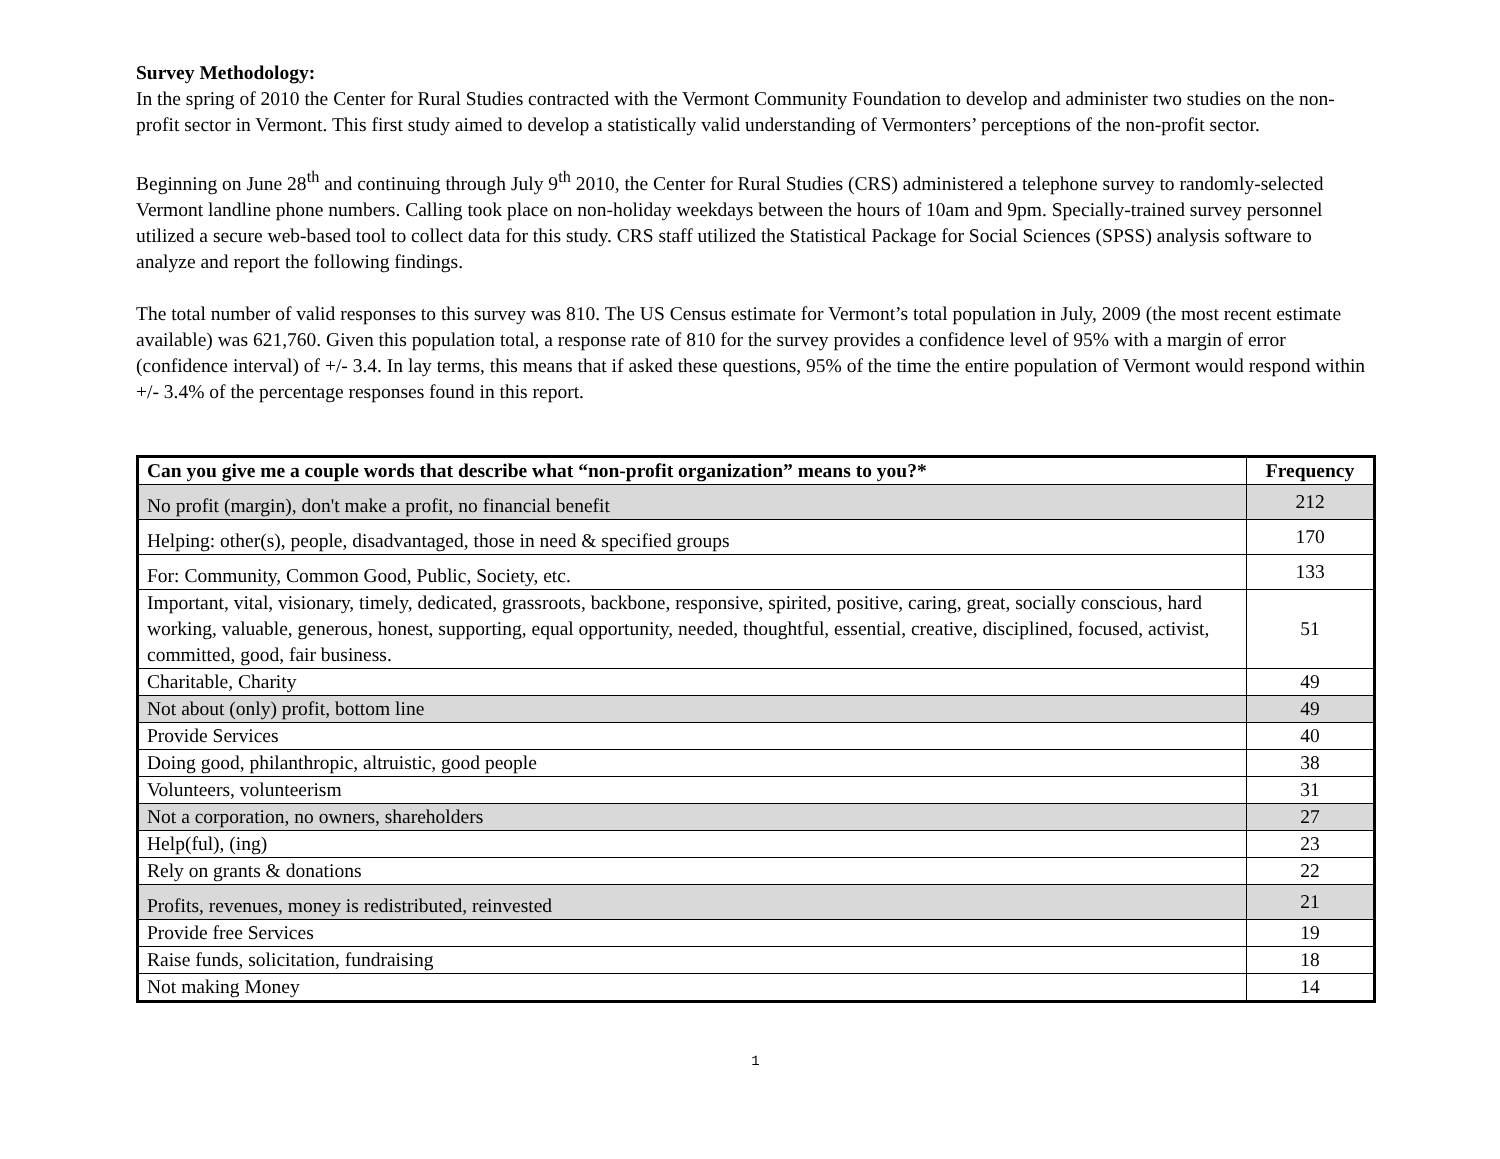Survey Methodology:
In the spring of 2010 the Center for Rural Studies contracted with the Vermont Community Foundation to develop and administer two studies on the non-profit sector in Vermont. This first study aimed to develop a statistically valid understanding of Vermonters’ perceptions of the non-profit sector.
Beginning on June 28<sup>th</sup> and continuing through July 9<sup>th</sup> 2010, the Center for Rural Studies (CRS) administered a telephone survey to randomly-selected Vermont landline phone numbers. Calling took place on non-holiday weekdays between the hours of 10am and 9pm. Specially-trained survey personnel utilized a secure web-based tool to collect data for this study. CRS staff utilized the Statistical Package for Social Sciences (SPSS) analysis software to analyze and report the following findings.
The total number of valid responses to this survey was 810. The US Census estimate for Vermont’s total population in July, 2009 (the most recent estimate available) was 621,760. Given this population total, a response rate of 810 for the survey provides a confidence level of 95% with a margin of error (confidence interval) of +/- 3.4. In lay terms, this means that if asked these questions, 95% of the time the entire population of Vermont would respond within +/- 3.4% of the percentage responses found in this report.
| Can you give me a couple words that describe what “non-profit organization” means to you?* | Frequency |
| --- | --- |
| No profit (margin), don't make a profit, no financial benefit | 212 |
| Helping: other(s), people, disadvantaged, those in need & specified groups | 170 |
| For: Community, Common Good, Public, Society, etc. | 133 |
| Important, vital, visionary, timely, dedicated, grassroots, backbone, responsive, spirited, positive, caring, great, socially conscious, hard working, valuable, generous, honest, supporting, equal opportunity, needed, thoughtful, essential, creative, disciplined, focused, activist, committed, good, fair business. | 51 |
| Charitable, Charity | 49 |
| Not about (only) profit, bottom line | 49 |
| Provide Services | 40 |
| Doing good, philanthropic, altruistic, good people | 38 |
| Volunteers, volunteerism | 31 |
| Not a corporation, no owners, shareholders | 27 |
| Help(ful), (ing) | 23 |
| Rely on grants & donations | 22 |
| Profits, revenues, money is redistributed, reinvested | 21 |
| Provide free Services | 19 |
| Raise funds, solicitation, fundraising | 18 |
| Not making Money | 14 |
1